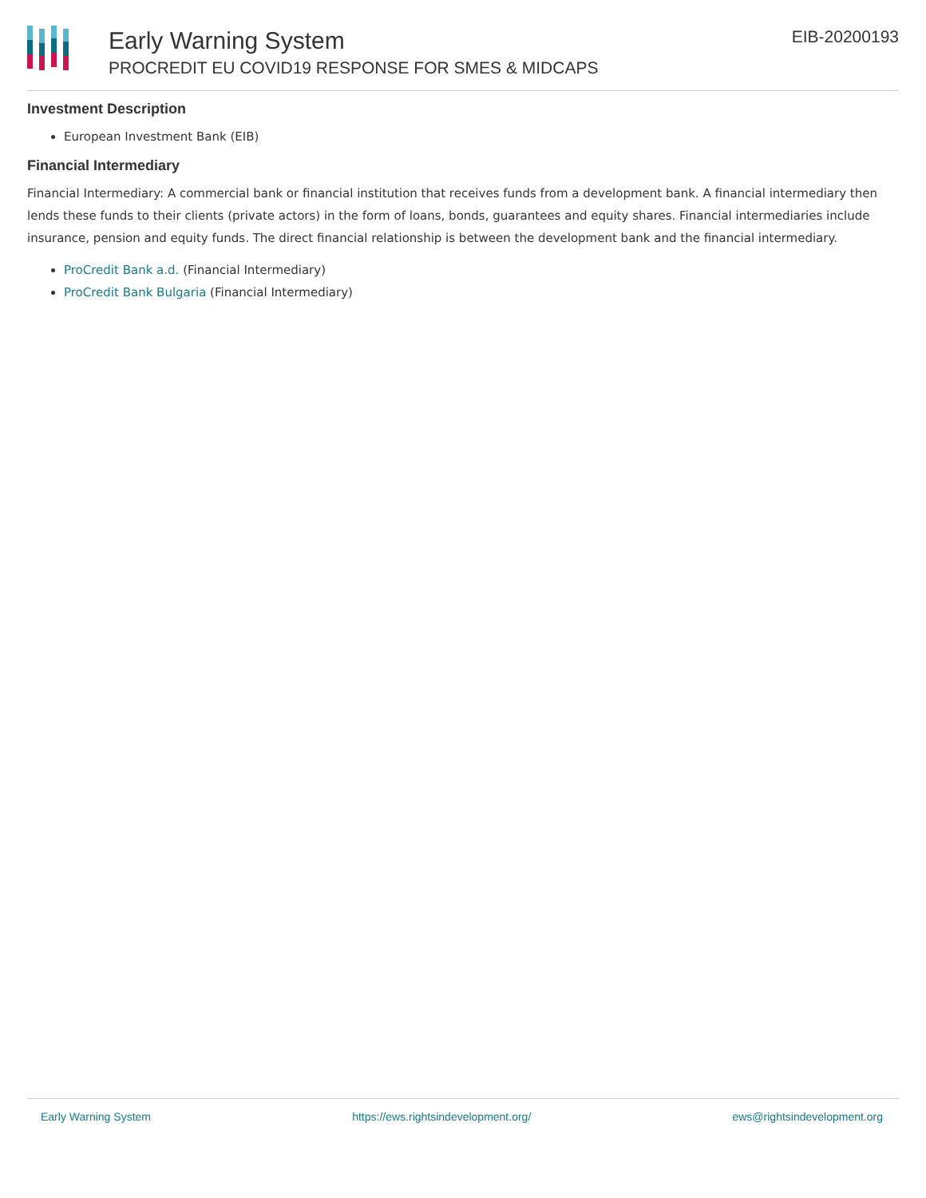Early Warning System
PROCREDIT EU COVID19 RESPONSE FOR SMES & MIDCAPS
EIB-20200193
Investment Description
European Investment Bank (EIB)
Financial Intermediary
Financial Intermediary: A commercial bank or financial institution that receives funds from a development bank. A financial intermediary then lends these funds to their clients (private actors) in the form of loans, bonds, guarantees and equity shares. Financial intermediaries include insurance, pension and equity funds. The direct financial relationship is between the development bank and the financial intermediary.
ProCredit Bank a.d. (Financial Intermediary)
ProCredit Bank Bulgaria (Financial Intermediary)
Early Warning System https://ews.rightsindevelopment.org/ ews@rightsindevelopment.org